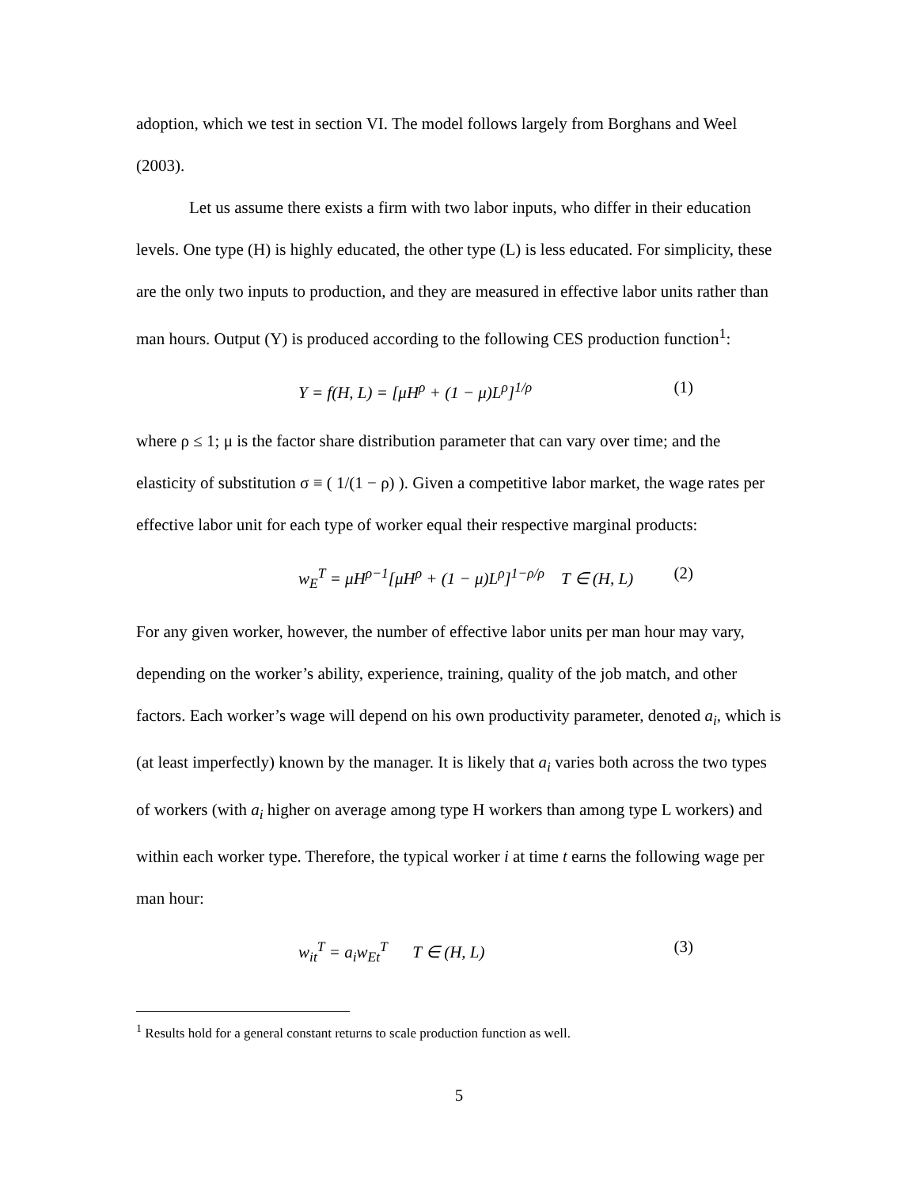adoption, which we test in section VI. The model follows largely from Borghans and Weel (2003).
Let us assume there exists a firm with two labor inputs, who differ in their education levels. One type (H) is highly educated, the other type (L) is less educated. For simplicity, these are the only two inputs to production, and they are measured in effective labor units rather than man hours. Output (Y) is produced according to the following CES production function<sup>1</sup>:
Y = f(H, L) = [μH<sup>ρ</sup> + (1 − μ)L<sup>ρ</sup>]<sup>1/ρ</sup> (1)
where ρ ≤ 1; μ is the factor share distribution parameter that can vary over time; and the elasticity of substitution σ ≡ ( 1/(1 − ρ) ). Given a competitive labor market, the wage rates per effective labor unit for each type of worker equal their respective marginal products:
w<sub>E</sub><sup>T</sup> = μH<sup>ρ−1</sup>[μH<sup>ρ</sup> + (1 − μ)L<sup>ρ</sup>]<sup>1−ρ/ρ</sup> T ∈ (H, L) (2)
For any given worker, however, the number of effective labor units per man hour may vary, depending on the worker’s ability, experience, training, quality of the job match, and other factors. Each worker’s wage will depend on his own productivity parameter, denoted a<sub>i</sub>, which is (at least imperfectly) known by the manager. It is likely that a<sub>i</sub> varies both across the two types of workers (with a<sub>i</sub> higher on average among type H workers than among type L workers) and within each worker type. Therefore, the typical worker i at time t earns the following wage per man hour:
w<sub>it</sub><sup>T</sup> = a<sub>i</sub>w<sub>Et</sub><sup>T</sup> T ∈ (H, L) (3)
<sup>1</sup> Results hold for a general constant returns to scale production function as well.
5